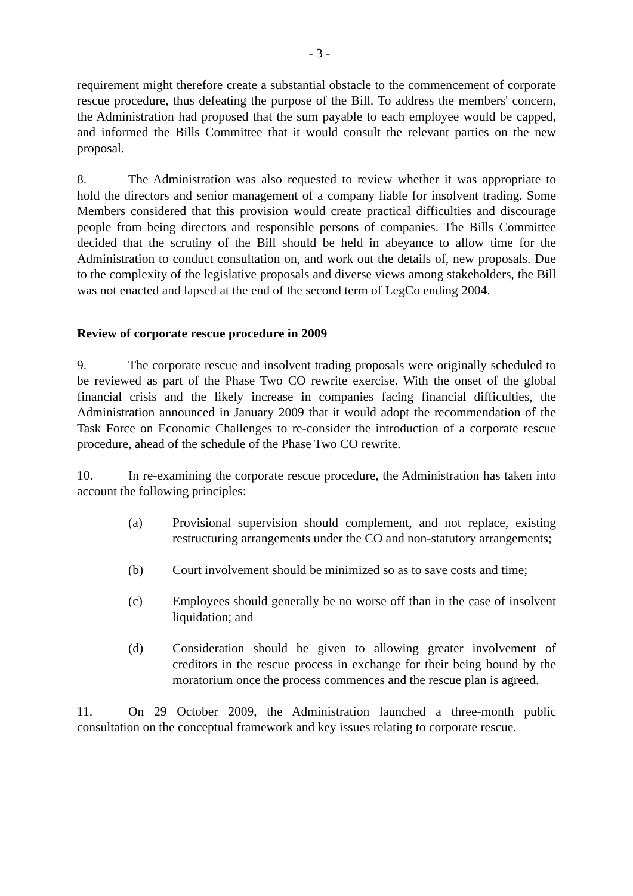- 3 -
requirement might therefore create a substantial obstacle to the commencement of corporate rescue procedure, thus defeating the purpose of the Bill. To address the members' concern, the Administration had proposed that the sum payable to each employee would be capped, and informed the Bills Committee that it would consult the relevant parties on the new proposal.
8. The Administration was also requested to review whether it was appropriate to hold the directors and senior management of a company liable for insolvent trading. Some Members considered that this provision would create practical difficulties and discourage people from being directors and responsible persons of companies. The Bills Committee decided that the scrutiny of the Bill should be held in abeyance to allow time for the Administration to conduct consultation on, and work out the details of, new proposals. Due to the complexity of the legislative proposals and diverse views among stakeholders, the Bill was not enacted and lapsed at the end of the second term of LegCo ending 2004.
Review of corporate rescue procedure in 2009
9. The corporate rescue and insolvent trading proposals were originally scheduled to be reviewed as part of the Phase Two CO rewrite exercise. With the onset of the global financial crisis and the likely increase in companies facing financial difficulties, the Administration announced in January 2009 that it would adopt the recommendation of the Task Force on Economic Challenges to re-consider the introduction of a corporate rescue procedure, ahead of the schedule of the Phase Two CO rewrite.
10. In re-examining the corporate rescue procedure, the Administration has taken into account the following principles:
(a) Provisional supervision should complement, and not replace, existing restructuring arrangements under the CO and non-statutory arrangements;
(b) Court involvement should be minimized so as to save costs and time;
(c) Employees should generally be no worse off than in the case of insolvent liquidation; and
(d) Consideration should be given to allowing greater involvement of creditors in the rescue process in exchange for their being bound by the moratorium once the process commences and the rescue plan is agreed.
11. On 29 October 2009, the Administration launched a three-month public consultation on the conceptual framework and key issues relating to corporate rescue.